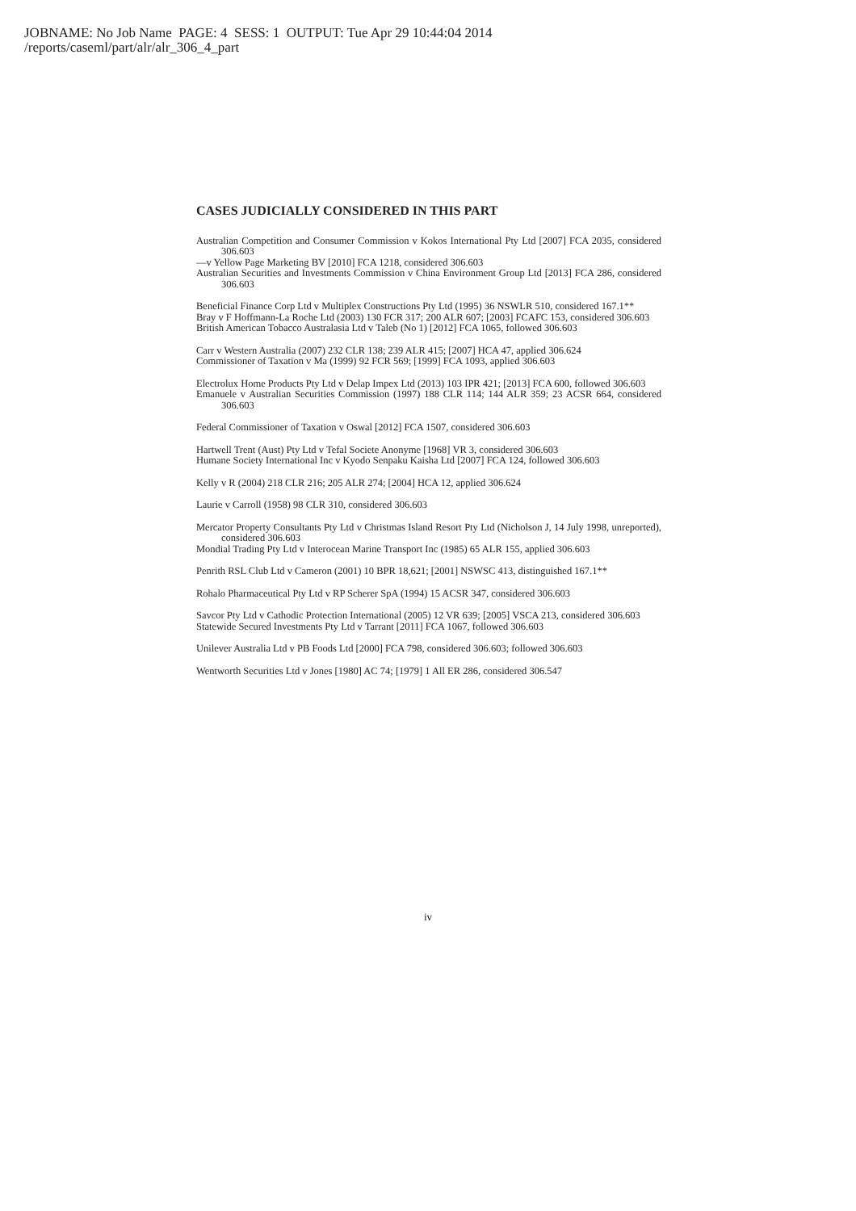JOBNAME: No Job Name PAGE: 4 SESS: 1 OUTPUT: Tue Apr 29 10:44:04 2014
/reports/caseml/part/alr/alr_306_4_part
CASES JUDICIALLY CONSIDERED IN THIS PART
Australian Competition and Consumer Commission v Kokos International Pty Ltd [2007] FCA 2035, considered 306.603
—v Yellow Page Marketing BV [2010] FCA 1218, considered 306.603
Australian Securities and Investments Commission v China Environment Group Ltd [2013] FCA 286, considered 306.603
Beneficial Finance Corp Ltd v Multiplex Constructions Pty Ltd (1995) 36 NSWLR 510, considered 167.1**
Bray v F Hoffmann-La Roche Ltd (2003) 130 FCR 317; 200 ALR 607; [2003] FCAFC 153, considered 306.603
British American Tobacco Australasia Ltd v Taleb (No 1) [2012] FCA 1065, followed 306.603
Carr v Western Australia (2007) 232 CLR 138; 239 ALR 415; [2007] HCA 47, applied 306.624
Commissioner of Taxation v Ma (1999) 92 FCR 569; [1999] FCA 1093, applied 306.603
Electrolux Home Products Pty Ltd v Delap Impex Ltd (2013) 103 IPR 421; [2013] FCA 600, followed 306.603
Emanuele v Australian Securities Commission (1997) 188 CLR 114; 144 ALR 359; 23 ACSR 664, considered 306.603
Federal Commissioner of Taxation v Oswal [2012] FCA 1507, considered 306.603
Hartwell Trent (Aust) Pty Ltd v Tefal Societe Anonyme [1968] VR 3, considered 306.603
Humane Society International Inc v Kyodo Senpaku Kaisha Ltd [2007] FCA 124, followed 306.603
Kelly v R (2004) 218 CLR 216; 205 ALR 274; [2004] HCA 12, applied 306.624
Laurie v Carroll (1958) 98 CLR 310, considered 306.603
Mercator Property Consultants Pty Ltd v Christmas Island Resort Pty Ltd (Nicholson J, 14 July 1998, unreported), considered 306.603
Mondial Trading Pty Ltd v Interocean Marine Transport Inc (1985) 65 ALR 155, applied 306.603
Penrith RSL Club Ltd v Cameron (2001) 10 BPR 18,621; [2001] NSWSC 413, distinguished 167.1**
Rohalo Pharmaceutical Pty Ltd v RP Scherer SpA (1994) 15 ACSR 347, considered 306.603
Savcor Pty Ltd v Cathodic Protection International (2005) 12 VR 639; [2005] VSCA 213, considered 306.603
Statewide Secured Investments Pty Ltd v Tarrant [2011] FCA 1067, followed 306.603
Unilever Australia Ltd v PB Foods Ltd [2000] FCA 798, considered 306.603; followed 306.603
Wentworth Securities Ltd v Jones [1980] AC 74; [1979] 1 All ER 286, considered 306.547
iv